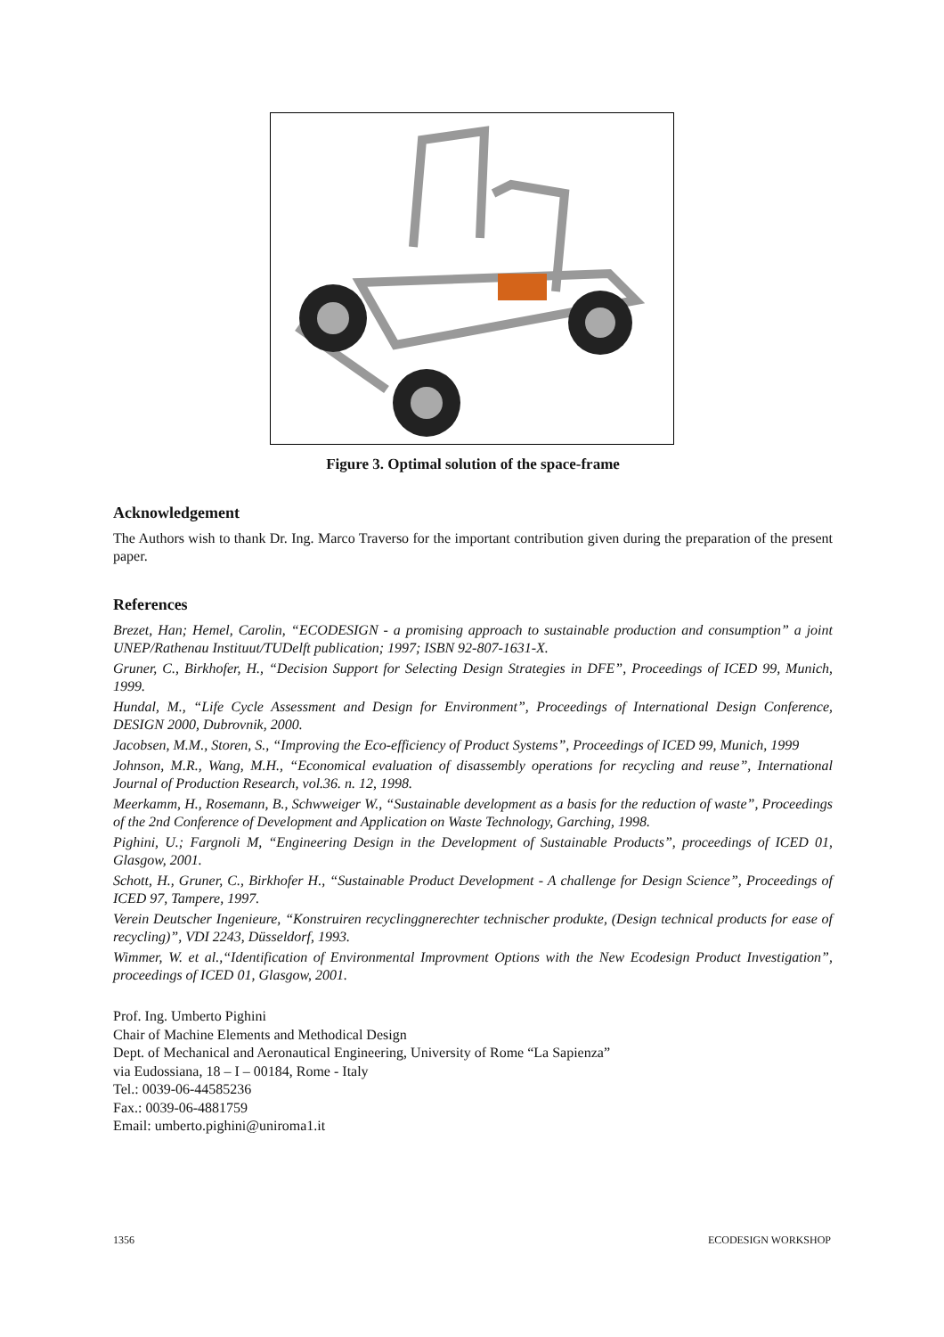Figure 3. Optimal solution of the space-frame
Acknowledgement
The Authors wish to thank Dr. Ing. Marco Traverso for the important contribution given during the preparation of the present paper.
References
Brezet, Han; Hemel, Carolin, “ECODESIGN - a promising approach to sustainable production and consumption” a joint UNEP/Rathenau Instituut/TUDelft publication; 1997; ISBN 92-807-1631-X.
Gruner, C., Birkhofer, H., “Decision Support for Selecting Design Strategies in DFE”, Proceedings of ICED 99, Munich, 1999.
Hundal, M., “Life Cycle Assessment and Design for Environment”, Proceedings of International Design Conference, DESIGN 2000, Dubrovnik, 2000.
Jacobsen, M.M., Storen, S., “Improving the Eco-efficiency of Product Systems”, Proceedings of ICED 99, Munich, 1999
Johnson, M.R., Wang, M.H., “Economical evaluation of disassembly operations for recycling and reuse”, International Journal of Production Research, vol.36. n. 12, 1998.
Meerkamm, H., Rosemann, B., Schwweiger W., “Sustainable development as a basis for the reduction of waste”, Proceedings of the 2nd Conference of Development and Application on Waste Technology, Garching, 1998.
Pighini, U.; Fargnoli M, “Engineering Design in the Development of Sustainable Products”, proceedings of ICED 01, Glasgow, 2001.
Schott, H., Gruner, C., Birkhofer H., “Sustainable Product Development - A challenge for Design Science”, Proceedings of ICED 97, Tampere, 1997.
Verein Deutscher Ingenieure, “Konstruiren recyclinggnerechter technischer produkte, (Design technical products for ease of recycling)”, VDI 2243, Düsseldorf, 1993.
Wimmer, W. et al.,“Identification of Environmental Improvment Options with the New Ecodesign Product Investigation”, proceedings of ICED 01, Glasgow, 2001.
Prof. Ing. Umberto Pighini
Chair of Machine Elements and Methodical Design
Dept. of Mechanical and Aeronautical Engineering, University of Rome “La Sapienza”
via Eudossiana, 18 – I – 00184, Rome - Italy
Tel.: 0039-06-44585236
Fax.: 0039-06-4881759
Email: umberto.pighini@uniroma1.it
1356 ECODESIGN WORKSHOP